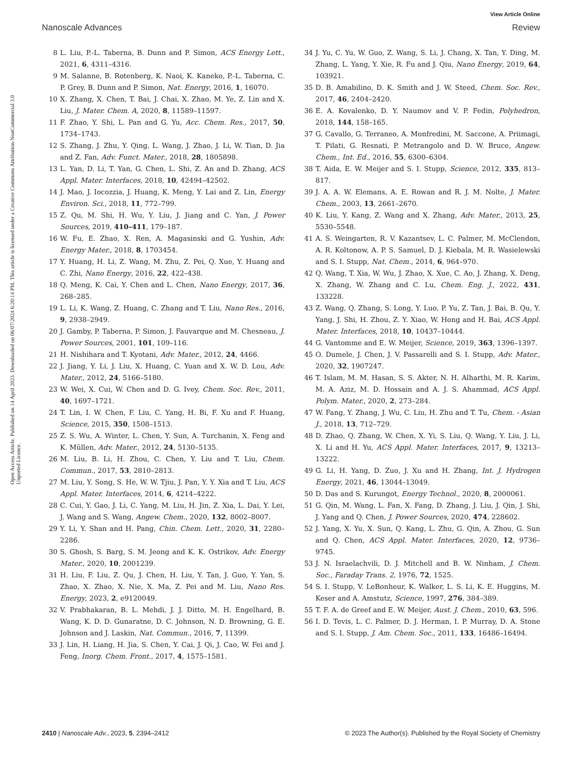View Article Online
Nanoscale Advances Review
Open Access Article. Published on 14 April 2023. Downloaded on 06/07/2024 6:20:14 PM. This article is licensed under a Creative Commons Attribution-NonCommercial 3.0 Unported Licence.
8 L. Liu, P.-L. Taberna, B. Dunn and P. Simon, ACS Energy Lett., 2021, 6, 4311–4316.
9 M. Salanne, B. Rotenberg, K. Naoi, K. Kaneko, P.-L. Taberna, C. P. Grey, B. Dunn and P. Simon, Nat. Energy, 2016, 1, 16070.
10 X. Zhang, X. Chen, T. Bai, J. Chai, X. Zhao, M. Ye, Z. Lin and X. Liu, J. Mater. Chem. A, 2020, 8, 11589–11597.
11 F. Zhao, Y. Shi, L. Pan and G. Yu, Acc. Chem. Res., 2017, 50, 1734–1743.
12 S. Zhang, J. Zhu, Y. Qing, L. Wang, J. Zhao, J. Li, W. Tian, D. Jia and Z. Fan, Adv. Funct. Mater., 2018, 28, 1805898.
13 L. Yan, D. Li, T. Yan, G. Chen, L. Shi, Z. An and D. Zhang, ACS Appl. Mater. Interfaces, 2018, 10, 42494–42502.
14 J. Mao, J. Iocozzia, J. Huang, K. Meng, Y. Lai and Z. Lin, Energy Environ. Sci., 2018, 11, 772–799.
15 Z. Qu, M. Shi, H. Wu, Y. Liu, J. Jiang and C. Yan, J. Power Sources, 2019, 410–411, 179–187.
16 W. Fu, E. Zhao, X. Ren, A. Magasinski and G. Yushin, Adv. Energy Mater., 2018, 8, 1703454.
17 Y. Huang, H. Li, Z. Wang, M. Zhu, Z. Pei, Q. Xue, Y. Huang and C. Zhi, Nano Energy, 2016, 22, 422–438.
18 Q. Meng, K. Cai, Y. Chen and L. Chen, Nano Energy, 2017, 36, 268–285.
19 L. Li, K. Wang, Z. Huang, C. Zhang and T. Liu, Nano Res., 2016, 9, 2938–2949.
20 J. Gamby, P. Taberna, P. Simon, J. Fauvarque and M. Chesneau, J. Power Sources, 2001, 101, 109–116.
21 H. Nishihara and T. Kyotani, Adv. Mater., 2012, 24, 4466.
22 J. Jiang, Y. Li, J. Liu, X. Huang, C. Yuan and X. W. D. Lou, Adv. Mater., 2012, 24, 5166–5180.
23 W. Wei, X. Cui, W. Chen and D. G. Ivey, Chem. Soc. Rev., 2011, 40, 1697–1721.
24 T. Lin, I. W. Chen, F. Liu, C. Yang, H. Bi, F. Xu and F. Huang, Science, 2015, 350, 1508–1513.
25 Z. S. Wu, A. Winter, L. Chen, Y. Sun, A. Turchanin, X. Feng and K. Müllen, Adv. Mater., 2012, 24, 5130–5135.
26 M. Liu, B. Li, H. Zhou, C. Chen, Y. Liu and T. Liu, Chem. Commun., 2017, 53, 2810–2813.
27 M. Liu, Y. Song, S. He, W. W. Tjiu, J. Pan, Y. Y. Xia and T. Liu, ACS Appl. Mater. Interfaces, 2014, 6, 4214–4222.
28 C. Cui, Y. Gao, J. Li, C. Yang, M. Liu, H. Jin, Z. Xia, L. Dai, Y. Lei, J. Wang and S. Wang, Angew. Chem., 2020, 132, 8002–8007.
29 Y. Li, Y. Shan and H. Pang, Chin. Chem. Lett., 2020, 31, 2280–2286.
30 S. Ghosh, S. Barg, S. M. Jeong and K. K. Ostrikov, Adv. Energy Mater., 2020, 10, 2001239.
31 H. Liu, F. Liu, Z. Qu, J. Chen, H. Liu, Y. Tan, J. Guo, Y. Yan, S. Zhao, X. Zhao, X. Nie, X. Ma, Z. Pei and M. Liu, Nano Res. Energy, 2023, 2, e9120049.
32 V. Prabhakaran, B. L. Mehdi, J. J. Ditto, M. H. Engelhard, B. Wang, K. D. D. Gunaratne, D. C. Johnson, N. D. Browning, G. E. Johnson and J. Laskin, Nat. Commun., 2016, 7, 11399.
33 J. Lin, H. Liang, H. Jia, S. Chen, Y. Cai, J. Qi, J. Cao, W. Fei and J. Feng, Inorg. Chem. Front., 2017, 4, 1575–1581.
34 J. Yu, C. Yu, W. Guo, Z. Wang, S. Li, J. Chang, X. Tan, Y. Ding, M. Zhang, L. Yang, Y. Xie, R. Fu and J. Qiu, Nano Energy, 2019, 64, 103921.
35 D. B. Amabilino, D. K. Smith and J. W. Steed, Chem. Soc. Rev., 2017, 46, 2404–2420.
36 E. A. Kovalenko, D. Y. Naumov and V. P. Fedin, Polyhedron, 2018, 144, 158–165.
37 G. Cavallo, G. Terraneo, A. Monfredini, M. Saccone, A. Priimagi, T. Pilati, G. Resnati, P. Metrangolo and D. W. Bruce, Angew. Chem., Int. Ed., 2016, 55, 6300–6304.
38 T. Aida, E. W. Meijer and S. I. Stupp, Science, 2012, 335, 813–817.
39 J. A. A. W. Elemans, A. E. Rowan and R. J. M. Nolte, J. Mater. Chem., 2003, 13, 2661–2670.
40 K. Liu, Y. Kang, Z. Wang and X. Zhang, Adv. Mater., 2013, 25, 5530–5548.
41 A. S. Weingarten, R. V. Kazantsev, L. C. Palmer, M. McClendon, A. R. Koltonow, A. P. S. Samuel, D. J. Kiebala, M. R. Wasielewski and S. I. Stupp, Nat. Chem., 2014, 6, 964–970.
42 Q. Wang, T. Xia, W. Wu, J. Zhao, X. Xue, C. Ao, J. Zhang, X. Deng, X. Zhang, W. Zhang and C. Lu, Chem. Eng. J., 2022, 431, 133228.
43 Z. Wang, Q. Zhang, S. Long, Y. Luo, P. Yu, Z. Tan, J. Bai, B. Qu, Y. Yang, J. Shi, H. Zhou, Z. Y. Xiao, W. Hong and H. Bai, ACS Appl. Mater. Interfaces, 2018, 10, 10437–10444.
44 G. Vantomme and E. W. Meijer, Science, 2019, 363, 1396–1397.
45 O. Dumele, J. Chen, J. V. Passarelli and S. I. Stupp, Adv. Mater., 2020, 32, 1907247.
46 T. Islam, M. M. Hasan, S. S. Akter, N. H. Alharthi, M. R. Karim, M. A. Aziz, M. D. Hossain and A. J. S. Ahammad, ACS Appl. Polym. Mater., 2020, 2, 273–284.
47 W. Fang, Y. Zhang, J. Wu, C. Liu, H. Zhu and T. Tu, Chem. - Asian J., 2018, 13, 712–729.
48 D. Zhao, Q. Zhang, W. Chen, X. Yi, S. Liu, Q. Wang, Y. Liu, J. Li, X. Li and H. Yu, ACS Appl. Mater. Interfaces, 2017, 9, 13213–13222.
49 G. Li, H. Yang, D. Zuo, J. Xu and H. Zhang, Int. J. Hydrogen Energy, 2021, 46, 13044–13049.
50 D. Das and S. Kurungot, Energy Technol., 2020, 8, 2000061.
51 G. Qin, M. Wang, L. Fan, X. Fang, D. Zhang, J. Liu, J. Qin, J. Shi, J. Yang and Q. Chen, J. Power Sources, 2020, 474, 228602.
52 J. Yang, X. Yu, X. Sun, Q. Kang, L. Zhu, G. Qin, A. Zhou, G. Sun and Q. Chen, ACS Appl. Mater. Interfaces, 2020, 12, 9736–9745.
53 J. N. Israelachvili, D. J. Mitchell and B. W. Ninham, J. Chem. Soc., Faraday Trans. 2, 1976, 72, 1525.
54 S. I. Stupp, V. LeBonheur, K. Walker, L. S. Li, K. E. Huggins, M. Keser and A. Amstutz, Science, 1997, 276, 384–389.
55 T. F. A. de Greef and E. W. Meijer, Aust. J. Chem., 2010, 63, 596.
56 I. D. Tevis, L. C. Palmer, D. J. Herman, I. P. Murray, D. A. Stone and S. I. Stupp, J. Am. Chem. Soc., 2011, 133, 16486–16494.
2410 | Nanoscale Adv., 2023, 5, 2394–2412 © 2023 The Author(s). Published by the Royal Society of Chemistry